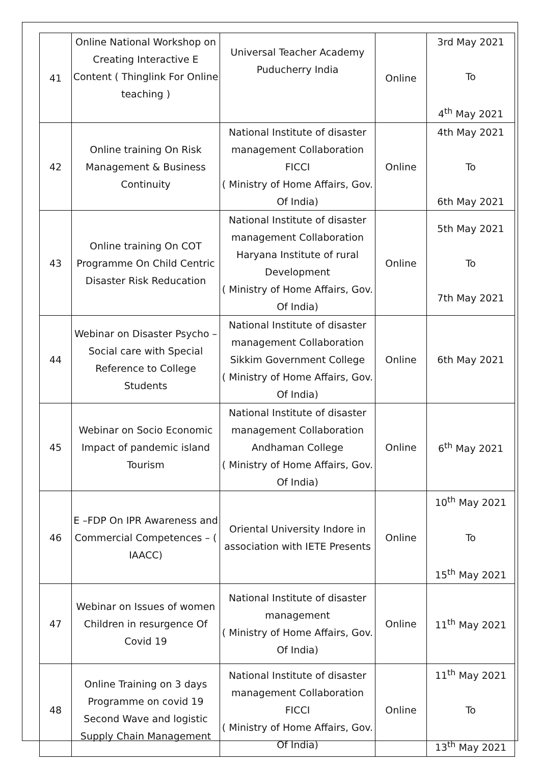| 41 | Online National Workshop on Creating Interactive E Content ( Thinglink For Online teaching ) | Universal Teacher Academy Puducherry India | Online | 3rd May 2021 To 4<sup>th</sup> May 2021 |
| 42 | Online training On Risk Management & Business Continuity | National Institute of disaster management Collaboration FICCI ( Ministry of Home Affairs, Gov. Of India) | Online | 4th May 2021 To 6th May 2021 |
| 43 | Online training On COT Programme On Child Centric Disaster Risk Reducation | National Institute of disaster management Collaboration Haryana Institute of rural Development ( Ministry of Home Affairs, Gov. Of India) | Online | 5th May 2021 To 7th May 2021 |
| 44 | Webinar on Disaster Psycho – Social care with Special Reference to College Students | National Institute of disaster management Collaboration Sikkim Government College ( Ministry of Home Affairs, Gov. Of India) | Online | 6th May 2021 |
| 45 | Webinar on Socio Economic Impact of pandemic island Tourism | National Institute of disaster management Collaboration Andhaman College ( Ministry of Home Affairs, Gov. Of India) | Online | 6<sup>th</sup> May 2021 |
| 46 | E –FDP On IPR Awareness and Commercial Competences – ( IAACC) | Oriental University Indore in association with IETE Presents | Online | 10<sup>th</sup> May 2021 To 15<sup>th</sup> May 2021 |
| 47 | Webinar on Issues of women Children in resurgence Of Covid 19 | National Institute of disaster management ( Ministry of Home Affairs, Gov. Of India) | Online | 11<sup>th</sup> May 2021 |
| 48 | Online Training on 3 days Programme on covid 19 Second Wave and logistic Supply Chain Management | National Institute of disaster management Collaboration FICCI ( Ministry of Home Affairs, Gov. Of India) | Online | 11<sup>th</sup> May 2021 To 13<sup>th</sup> May 2021 |